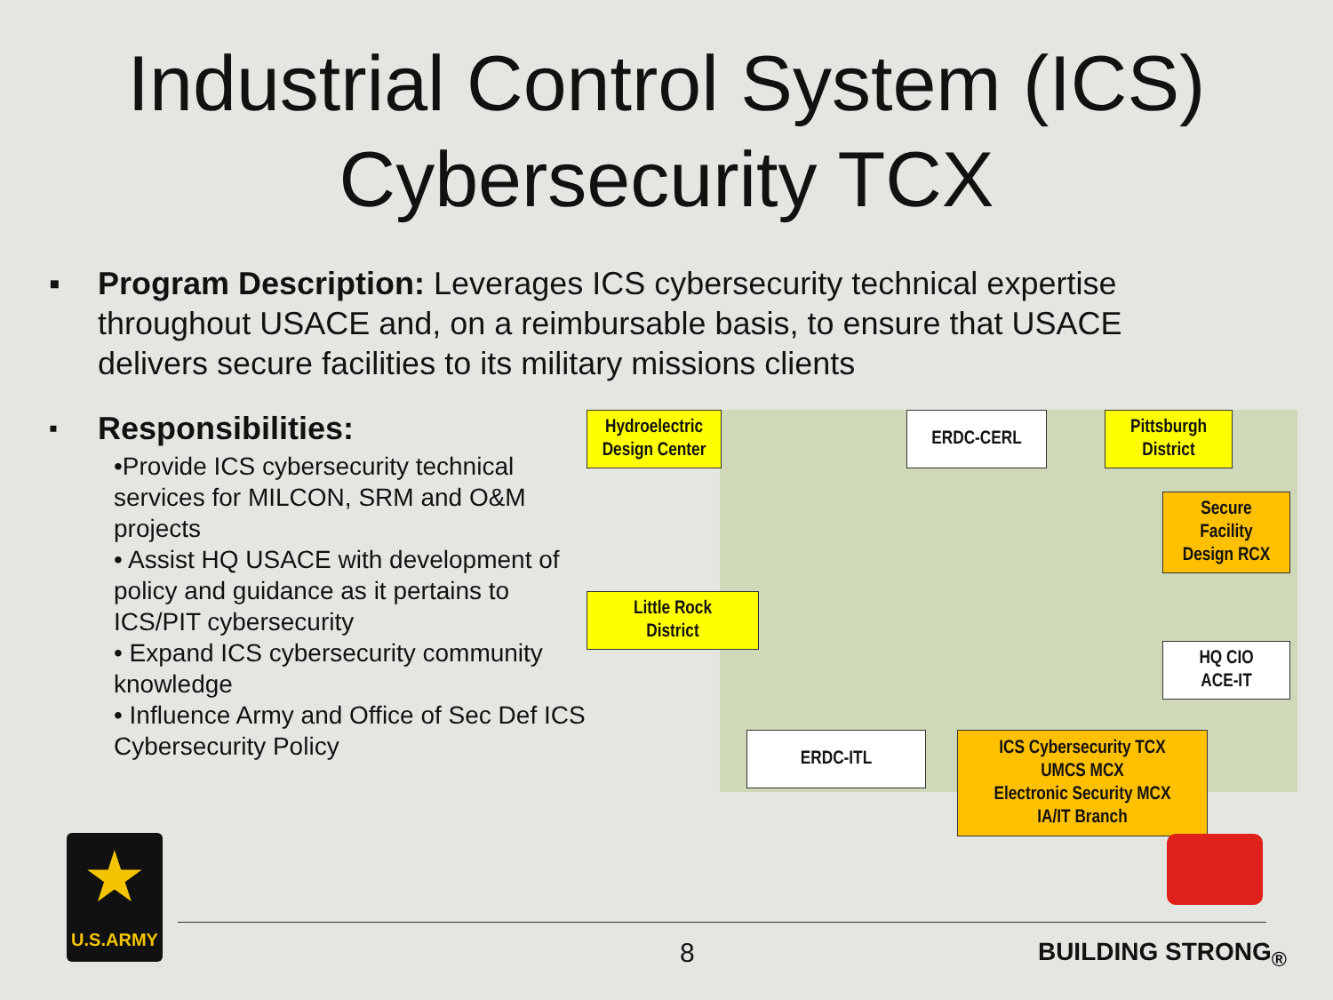Industrial Control System (ICS)
Cybersecurity TCX
▪ Program Description: Leverages ICS cybersecurity technical expertise throughout USACE and, on a reimbursable basis, to ensure that USACE delivers secure facilities to its military missions clients
▪
Responsibilities:
•Provide ICS cybersecurity technical services for MILCON, SRM and O&M projects
• Assist HQ USACE with development of policy and guidance as it pertains to ICS/PIT cybersecurity
• Expand ICS cybersecurity community knowledge
• Influence Army and Office of Sec Def ICS Cybersecurity Policy
Hydroelectric
Design Center
ERDC-CERL
Pittsburgh
District
Secure
Facility
Design RCX
Little Rock
District
HQ CIO
ACE-IT
ERDC-ITL
ICS Cybersecurity TCX
UMCS MCX
Electronic Security MCX
IA/IT Branch
★
U.S.ARMY
8 BUILDING STRONG<sub>®</sub>